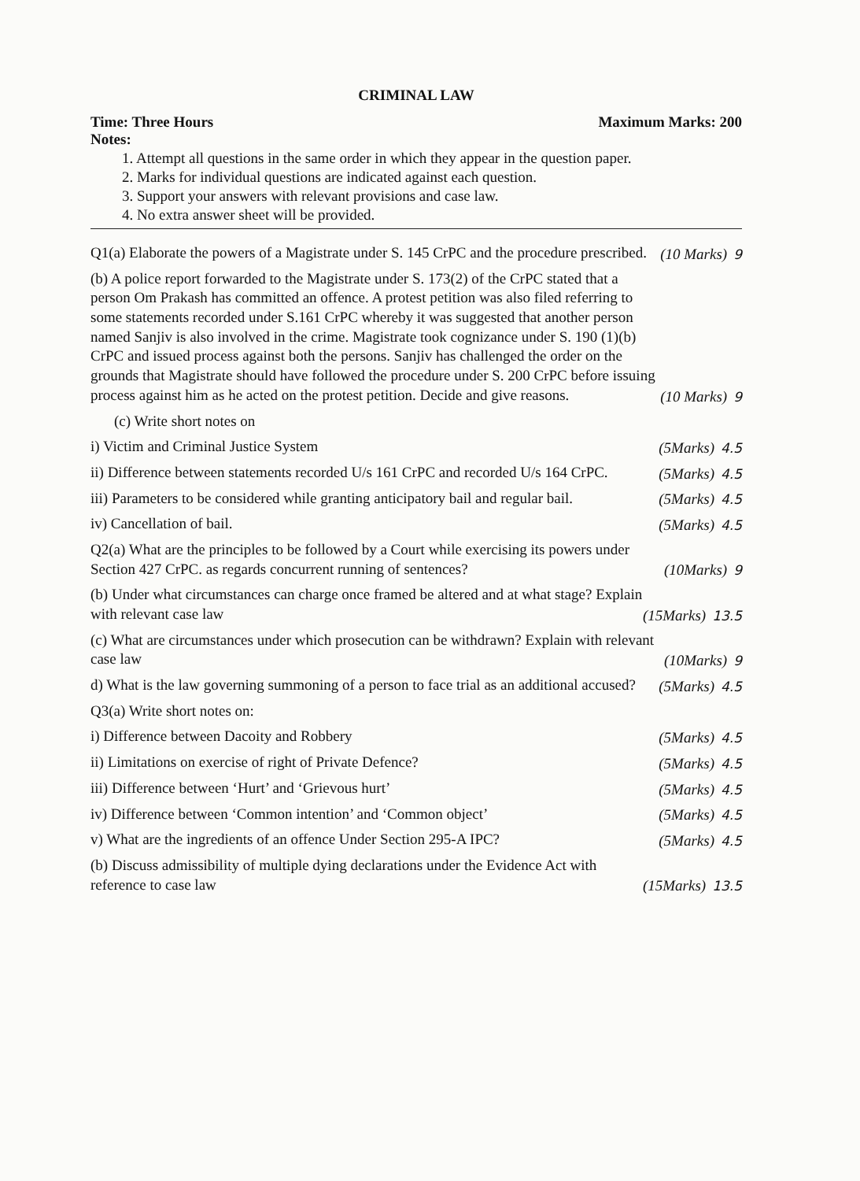CRIMINAL LAW
Time: Three Hours Maximum Marks: 200
Notes:
1. Attempt all questions in the same order in which they appear in the question paper.
2. Marks for individual questions are indicated against each question.
3. Support your answers with relevant provisions and case law.
4. No extra answer sheet will be provided.
Q1(a) Elaborate the powers of a Magistrate under S. 145 CrPC and the procedure prescribed.
(10 Marks) 9
(b) A police report forwarded to the Magistrate under S. 173(2) of the CrPC stated that a person Om Prakash has committed an offence. A protest petition was also filed referring to some statements recorded under S.161 CrPC whereby it was suggested that another person named Sanjiv is also involved in the crime. Magistrate took cognizance under S. 190 (1)(b) CrPC and issued process against both the persons. Sanjiv has challenged the order on the grounds that Magistrate should have followed the procedure under S. 200 CrPC before issuing process against him as he acted on the protest petition. Decide and give reasons.
(10 Marks) 9
(c) Write short notes on
i) Victim and Criminal Justice System
(5Marks) 4.5
ii) Difference between statements recorded U/s 161 CrPC and recorded U/s 164 CrPC.
(5Marks) 4.5
iii) Parameters to be considered while granting anticipatory bail and regular bail.
(5Marks) 4.5
iv) Cancellation of bail.
(5Marks) 4.5
Q2(a) What are the principles to be followed by a Court while exercising its powers under Section 427 CrPC. as regards concurrent running of sentences?
(10Marks) 9
(b) Under what circumstances can charge once framed be altered and at what stage? Explain with relevant case law
(15Marks) 13.5
(c) What are circumstances under which prosecution can be withdrawn? Explain with relevant case law
(10Marks) 9
d) What is the law governing summoning of a person to face trial as an additional accused?
(5Marks) 4.5
Q3(a) Write short notes on:
i) Difference between Dacoity and Robbery
(5Marks) 4.5
ii) Limitations on exercise of right of Private Defence?
(5Marks) 4.5
iii) Difference between ‘Hurt’ and ‘Grievous hurt’
(5Marks) 4.5
iv) Difference between ‘Common intention’ and ‘Common object’
(5Marks) 4.5
v) What are the ingredients of an offence Under Section 295-A IPC?
(5Marks) 4.5
(b) Discuss admissibility of multiple dying declarations under the Evidence Act with reference to case law
(15Marks) 13.5